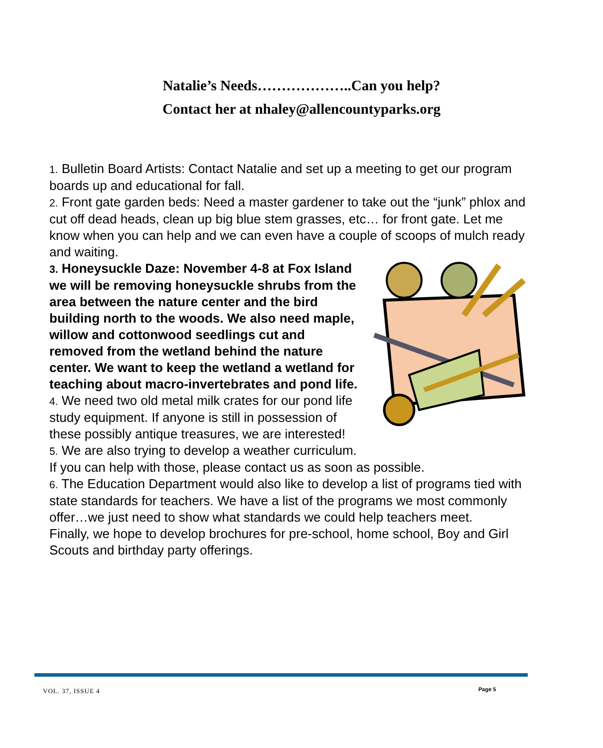Natalie’s Needs………………..Can you help?
Contact her at nhaley@allencountyparks.org
1. Bulletin Board Artists: Contact Natalie and set up a meeting to get our program boards up and educational for fall.
2. Front gate garden beds: Need a master gardener to take out the “junk” phlox and cut off dead heads, clean up big blue stem grasses, etc… for front gate. Let me know when you can help and we can even have a couple of scoops of mulch ready and waiting.
3. Honeysuckle Daze: November 4-8 at Fox Island we will be removing honeysuckle shrubs from the area between the nature center and the bird building north to the woods. We also need maple, willow and cottonwood seedlings cut and removed from the wetland behind the nature center. We want to keep the wetland a wetland for teaching about macro-invertebrates and pond life.
4. We need two old metal milk crates for our pond life study equipment. If anyone is still in possession of these possibly antique treasures, we are interested!
5. We are also trying to develop a weather curriculum. If you can help with those, please contact us as soon as possible.
6. The Education Department would also like to develop a list of programs tied with state standards for teachers. We have a list of the programs we most commonly offer…we just need to show what standards we could help teachers meet.
Finally, we hope to develop brochures for pre-school, home school, Boy and Girl Scouts and birthday party offerings.
VOL. 37, ISSUE 4 Page 5